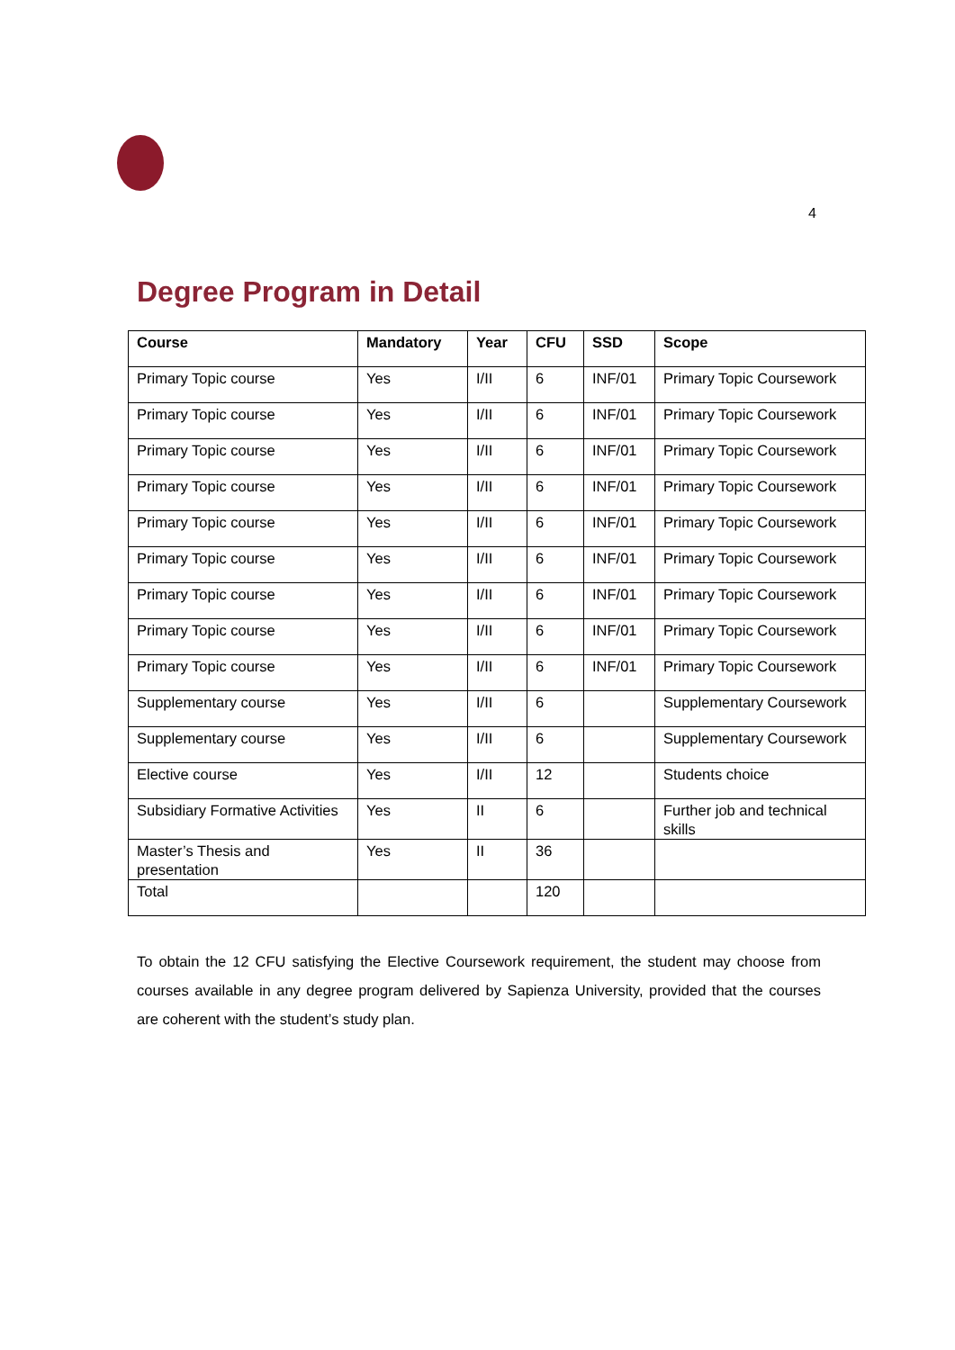4
Degree Program in Detail
| Course | Mandatory | Year | CFU | SSD | Scope |
| --- | --- | --- | --- | --- | --- |
| Primary Topic course | Yes | I/II | 6 | INF/01 | Primary Topic Coursework |
| Primary Topic course | Yes | I/II | 6 | INF/01 | Primary Topic Coursework |
| Primary Topic course | Yes | I/II | 6 | INF/01 | Primary Topic Coursework |
| Primary Topic course | Yes | I/II | 6 | INF/01 | Primary Topic Coursework |
| Primary Topic course | Yes | I/II | 6 | INF/01 | Primary Topic Coursework |
| Primary Topic course | Yes | I/II | 6 | INF/01 | Primary Topic Coursework |
| Primary Topic course | Yes | I/II | 6 | INF/01 | Primary Topic Coursework |
| Primary Topic course | Yes | I/II | 6 | INF/01 | Primary Topic Coursework |
| Primary Topic course | Yes | I/II | 6 | INF/01 | Primary Topic Coursework |
| Supplementary course | Yes | I/II | 6 | | Supplementary Coursework |
| Supplementary course | Yes | I/II | 6 | | Supplementary Coursework |
| Elective course | Yes | I/II | 12 | | Students choice |
| Subsidiary Formative Activities | Yes | II | 6 | | Further job and technical skills |
| Master’s Thesis and presentation | Yes | II | 36 | | |
| Total | | | 120 | | |
To obtain the 12 CFU satisfying the Elective Coursework requirement, the student may choose from courses available in any degree program delivered by Sapienza University, provided that the courses are coherent with the student’s study plan.